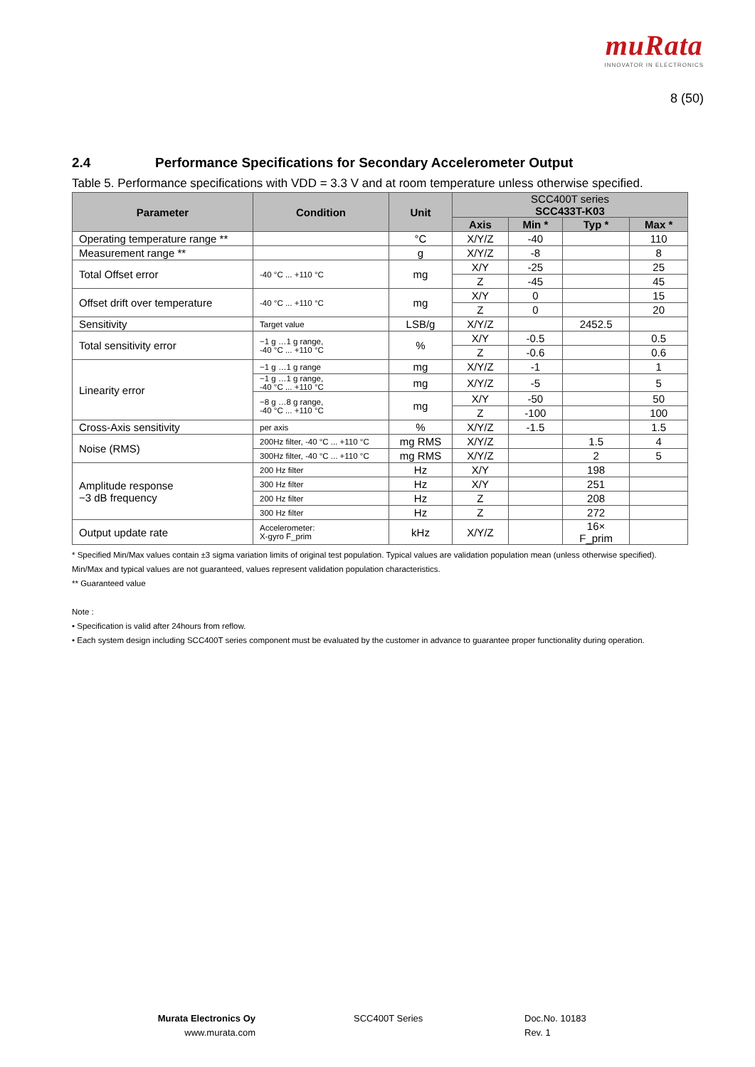muRata
INNOVATOR IN ELECTRONICS
8 (50)
2.4 Performance Specifications for Secondary Accelerometer Output
Table 5. Performance specifications with VDD = 3.3 V and at room temperature unless otherwise specified.
| Parameter | Condition | Unit | SCC400T series SCC433T-K03 | | | |
| --- | --- | --- | --- | --- | --- | --- |
| | | | Axis | Min * | Typ * | Max * |
| Operating temperature range ** | | °C | X/Y/Z | -40 | | 110 |
| Measurement range ** | | g | X/Y/Z | -8 | | 8 |
| Total Offset error | -40 °C ... +110 °C | mg | X/Y | -25 | | 25 |
| | | | Z | -45 | | 45 |
| Offset drift over temperature | -40 °C ... +110 °C | mg | X/Y | 0 | | 15 |
| | | | Z | 0 | | 20 |
| Sensitivity | Target value | LSB/g | X/Y/Z | | 2452.5 | |
| Total sensitivity error | −1 g …1 g range, -40 °C ... +110 °C | % | X/Y | -0.5 | | 0.5 |
| | | | Z | -0.6 | | 0.6 |
| Linearity error | −1 g …1 g range | mg | X/Y/Z | -1 | | 1 |
| | −1 g …1 g range, -40 °C ... +110 °C | mg | X/Y/Z | -5 | | 5 |
| | −8 g …8 g range, -40 °C ... +110 °C | mg | X/Y | -50 | | 50 |
| | | | Z | -100 | | 100 |
| Cross-Axis sensitivity | per axis | % | X/Y/Z | -1.5 | | 1.5 |
| Noise (RMS) | 200Hz filter, -40 °C ... +110 °C | mg RMS | X/Y/Z | | 1.5 | 4 |
| | 300Hz filter, -40 °C ... +110 °C | mg RMS | X/Y/Z | | 2 | 5 |
| Amplitude response −3 dB frequency | 200 Hz filter | Hz | X/Y | | 198 | |
| | 300 Hz filter | Hz | X/Y | | 251 | |
| | 200 Hz filter | Hz | Z | | 208 | |
| | 300 Hz filter | Hz | Z | | 272 | |
| Output update rate | Accelerometer: X-gyro F_prim | kHz | X/Y/Z | | 16× F_prim | |
* Specified Min/Max values contain ±3 sigma variation limits of original test population. Typical values are validation population mean (unless otherwise specified). Min/Max and typical values are not guaranteed, values represent validation population characteristics.
** Guaranteed value
Note :
• Specification is valid after 24hours from reflow.
• Each system design including SCC400T series component must be evaluated by the customer in advance to guarantee proper functionality during operation.
Murata Electronics Oy
www.murata.com
SCC400T Series
Doc.No. 10183
Rev. 1